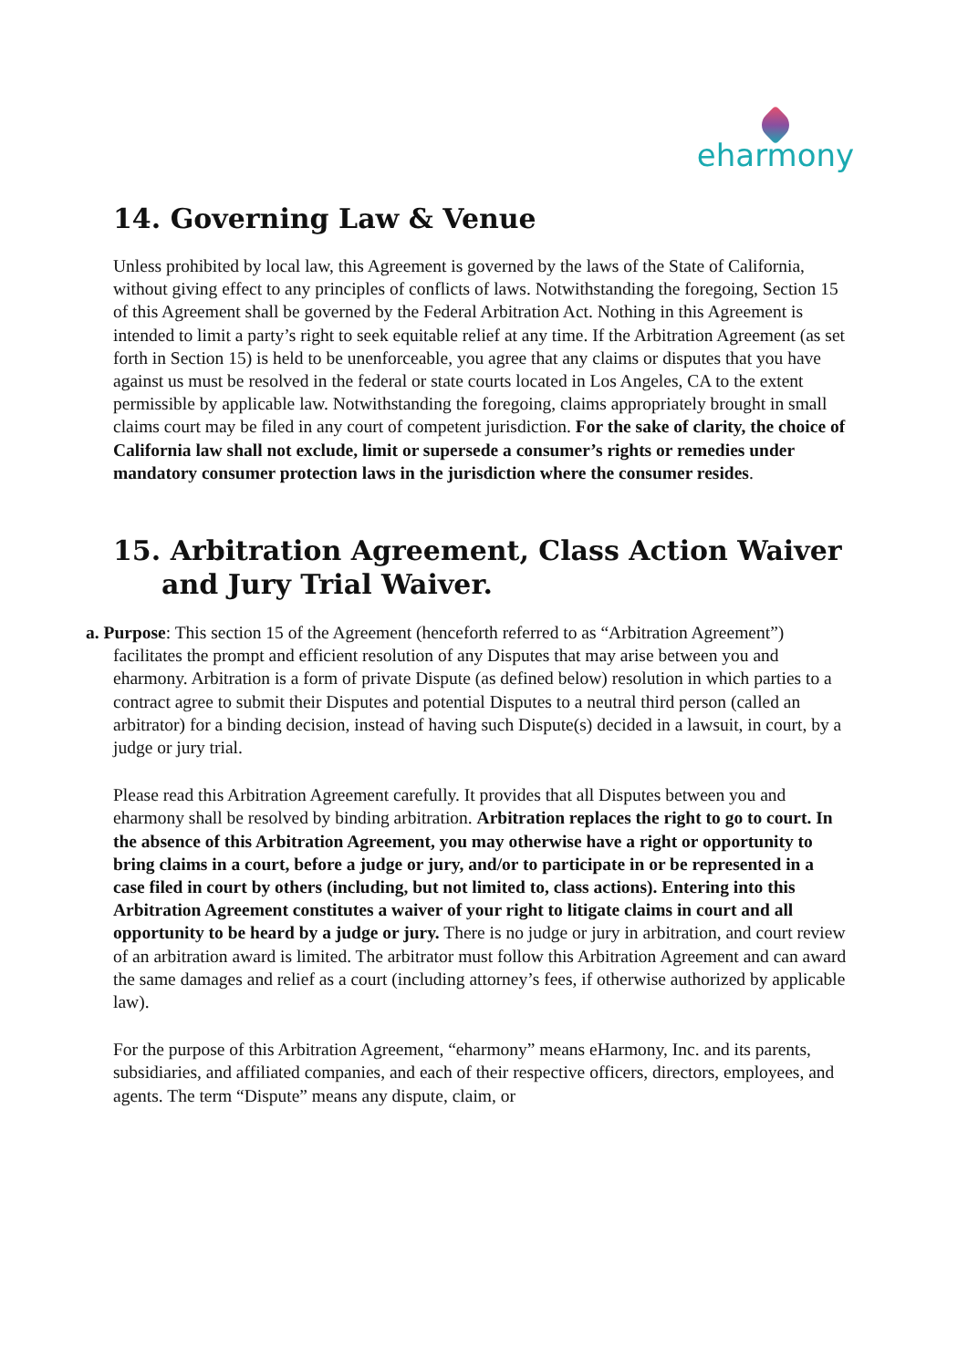eharmony
14. Governing Law & Venue
Unless prohibited by local law, this Agreement is governed by the laws of the State of California, without giving effect to any principles of conflicts of laws. Notwithstanding the foregoing, Section 15 of this Agreement shall be governed by the Federal Arbitration Act. Nothing in this Agreement is intended to limit a party’s right to seek equitable relief at any time. If the Arbitration Agreement (as set forth in Section 15) is held to be unenforceable, you agree that any claims or disputes that you have against us must be resolved in the federal or state courts located in Los Angeles, CA to the extent permissible by applicable law. Notwithstanding the foregoing, claims appropriately brought in small claims court may be filed in any court of competent jurisdiction. For the sake of clarity, the choice of California law shall not exclude, limit or supersede a consumer’s rights or remedies under mandatory consumer protection laws in the jurisdiction where the consumer resides.
15. Arbitration Agreement, Class Action Waiver and Jury Trial Waiver.
a. Purpose: This section 15 of the Agreement (henceforth referred to as “Arbitration Agreement”) facilitates the prompt and efficient resolution of any Disputes that may arise between you and eharmony. Arbitration is a form of private Dispute (as defined below) resolution in which parties to a contract agree to submit their Disputes and potential Disputes to a neutral third person (called an arbitrator) for a binding decision, instead of having such Dispute(s) decided in a lawsuit, in court, by a judge or jury trial.
Please read this Arbitration Agreement carefully. It provides that all Disputes between you and eharmony shall be resolved by binding arbitration. Arbitration replaces the right to go to court. In the absence of this Arbitration Agreement, you may otherwise have a right or opportunity to bring claims in a court, before a judge or jury, and/or to participate in or be represented in a case filed in court by others (including, but not limited to, class actions). Entering into this Arbitration Agreement constitutes a waiver of your right to litigate claims in court and all opportunity to be heard by a judge or jury. There is no judge or jury in arbitration, and court review of an arbitration award is limited. The arbitrator must follow this Arbitration Agreement and can award the same damages and relief as a court (including attorney’s fees, if otherwise authorized by applicable law).
For the purpose of this Arbitration Agreement, “eharmony” means eHarmony, Inc. and its parents, subsidiaries, and affiliated companies, and each of their respective officers, directors, employees, and agents. The term “Dispute” means any dispute, claim, or